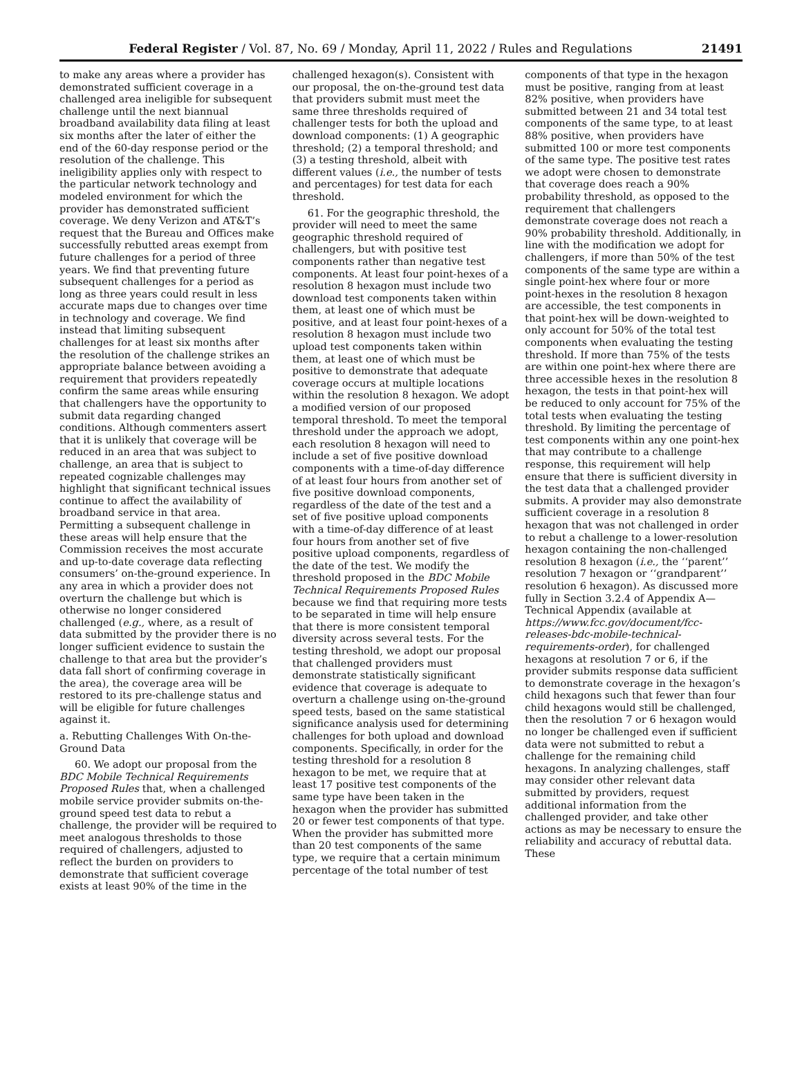Federal Register / Vol. 87, No. 69 / Monday, April 11, 2022 / Rules and Regulations 21491
to make any areas where a provider has demonstrated sufficient coverage in a challenged area ineligible for subsequent challenge until the next biannual broadband availability data filing at least six months after the later of either the end of the 60-day response period or the resolution of the challenge. This ineligibility applies only with respect to the particular network technology and modeled environment for which the provider has demonstrated sufficient coverage. We deny Verizon and AT&T’s request that the Bureau and Offices make successfully rebutted areas exempt from future challenges for a period of three years. We find that preventing future subsequent challenges for a period as long as three years could result in less accurate maps due to changes over time in technology and coverage. We find instead that limiting subsequent challenges for at least six months after the resolution of the challenge strikes an appropriate balance between avoiding a requirement that providers repeatedly confirm the same areas while ensuring that challengers have the opportunity to submit data regarding changed conditions. Although commenters assert that it is unlikely that coverage will be reduced in an area that was subject to challenge, an area that is subject to repeated cognizable challenges may highlight that significant technical issues continue to affect the availability of broadband service in that area. Permitting a subsequent challenge in these areas will help ensure that the Commission receives the most accurate and up-to-date coverage data reflecting consumers’ on-the-ground experience. In any area in which a provider does not overturn the challenge but which is otherwise no longer considered challenged (e.g., where, as a result of data submitted by the provider there is no longer sufficient evidence to sustain the challenge to that area but the provider’s data fall short of confirming coverage in the area), the coverage area will be restored to its pre-challenge status and will be eligible for future challenges against it.
a. Rebutting Challenges With On-the-Ground Data
60. We adopt our proposal from the BDC Mobile Technical Requirements Proposed Rules that, when a challenged mobile service provider submits on-the-ground speed test data to rebut a challenge, the provider will be required to meet analogous thresholds to those required of challengers, adjusted to reflect the burden on providers to demonstrate that sufficient coverage exists at least 90% of the time in the
challenged hexagon(s). Consistent with our proposal, the on-the-ground test data that providers submit must meet the same three thresholds required of challenger tests for both the upload and download components: (1) A geographic threshold; (2) a temporal threshold; and (3) a testing threshold, albeit with different values (i.e., the number of tests and percentages) for test data for each threshold.
61. For the geographic threshold, the provider will need to meet the same geographic threshold required of challengers, but with positive test components rather than negative test components. At least four point-hexes of a resolution 8 hexagon must include two download test components taken within them, at least one of which must be positive, and at least four point-hexes of a resolution 8 hexagon must include two upload test components taken within them, at least one of which must be positive to demonstrate that adequate coverage occurs at multiple locations within the resolution 8 hexagon. We adopt a modified version of our proposed temporal threshold. To meet the temporal threshold under the approach we adopt, each resolution 8 hexagon will need to include a set of five positive download components with a time-of-day difference of at least four hours from another set of five positive download components, regardless of the date of the test and a set of five positive upload components with a time-of-day difference of at least four hours from another set of five positive upload components, regardless of the date of the test. We modify the threshold proposed in the BDC Mobile Technical Requirements Proposed Rules because we find that requiring more tests to be separated in time will help ensure that there is more consistent temporal diversity across several tests. For the testing threshold, we adopt our proposal that challenged providers must demonstrate statistically significant evidence that coverage is adequate to overturn a challenge using on-the-ground speed tests, based on the same statistical significance analysis used for determining challenges for both upload and download components. Specifically, in order for the testing threshold for a resolution 8 hexagon to be met, we require that at least 17 positive test components of the same type have been taken in the hexagon when the provider has submitted 20 or fewer test components of that type. When the provider has submitted more than 20 test components of the same type, we require that a certain minimum percentage of the total number of test
components of that type in the hexagon must be positive, ranging from at least 82% positive, when providers have submitted between 21 and 34 total test components of the same type, to at least 88% positive, when providers have submitted 100 or more test components of the same type. The positive test rates we adopt were chosen to demonstrate that coverage does reach a 90% probability threshold, as opposed to the requirement that challengers demonstrate coverage does not reach a 90% probability threshold. Additionally, in line with the modification we adopt for challengers, if more than 50% of the test components of the same type are within a single point-hex where four or more point-hexes in the resolution 8 hexagon are accessible, the test components in that point-hex will be down-weighted to only account for 50% of the total test components when evaluating the testing threshold. If more than 75% of the tests are within one point-hex where there are three accessible hexes in the resolution 8 hexagon, the tests in that point-hex will be reduced to only account for 75% of the total tests when evaluating the testing threshold. By limiting the percentage of test components within any one point-hex that may contribute to a challenge response, this requirement will help ensure that there is sufficient diversity in the test data that a challenged provider submits. A provider may also demonstrate sufficient coverage in a resolution 8 hexagon that was not challenged in order to rebut a challenge to a lower-resolution hexagon containing the non-challenged resolution 8 hexagon (i.e., the ‘‘parent’’ resolution 7 hexagon or ‘‘grandparent’’ resolution 6 hexagon). As discussed more fully in Section 3.2.4 of Appendix A—Technical Appendix (available at https://www.fcc.gov/document/fcc-releases-bdc-mobile-technical-requirements-order), for challenged hexagons at resolution 7 or 6, if the provider submits response data sufficient to demonstrate coverage in the hexagon’s child hexagons such that fewer than four child hexagons would still be challenged, then the resolution 7 or 6 hexagon would no longer be challenged even if sufficient data were not submitted to rebut a challenge for the remaining child hexagons. In analyzing challenges, staff may consider other relevant data submitted by providers, request additional information from the challenged provider, and take other actions as may be necessary to ensure the reliability and accuracy of rebuttal data. These